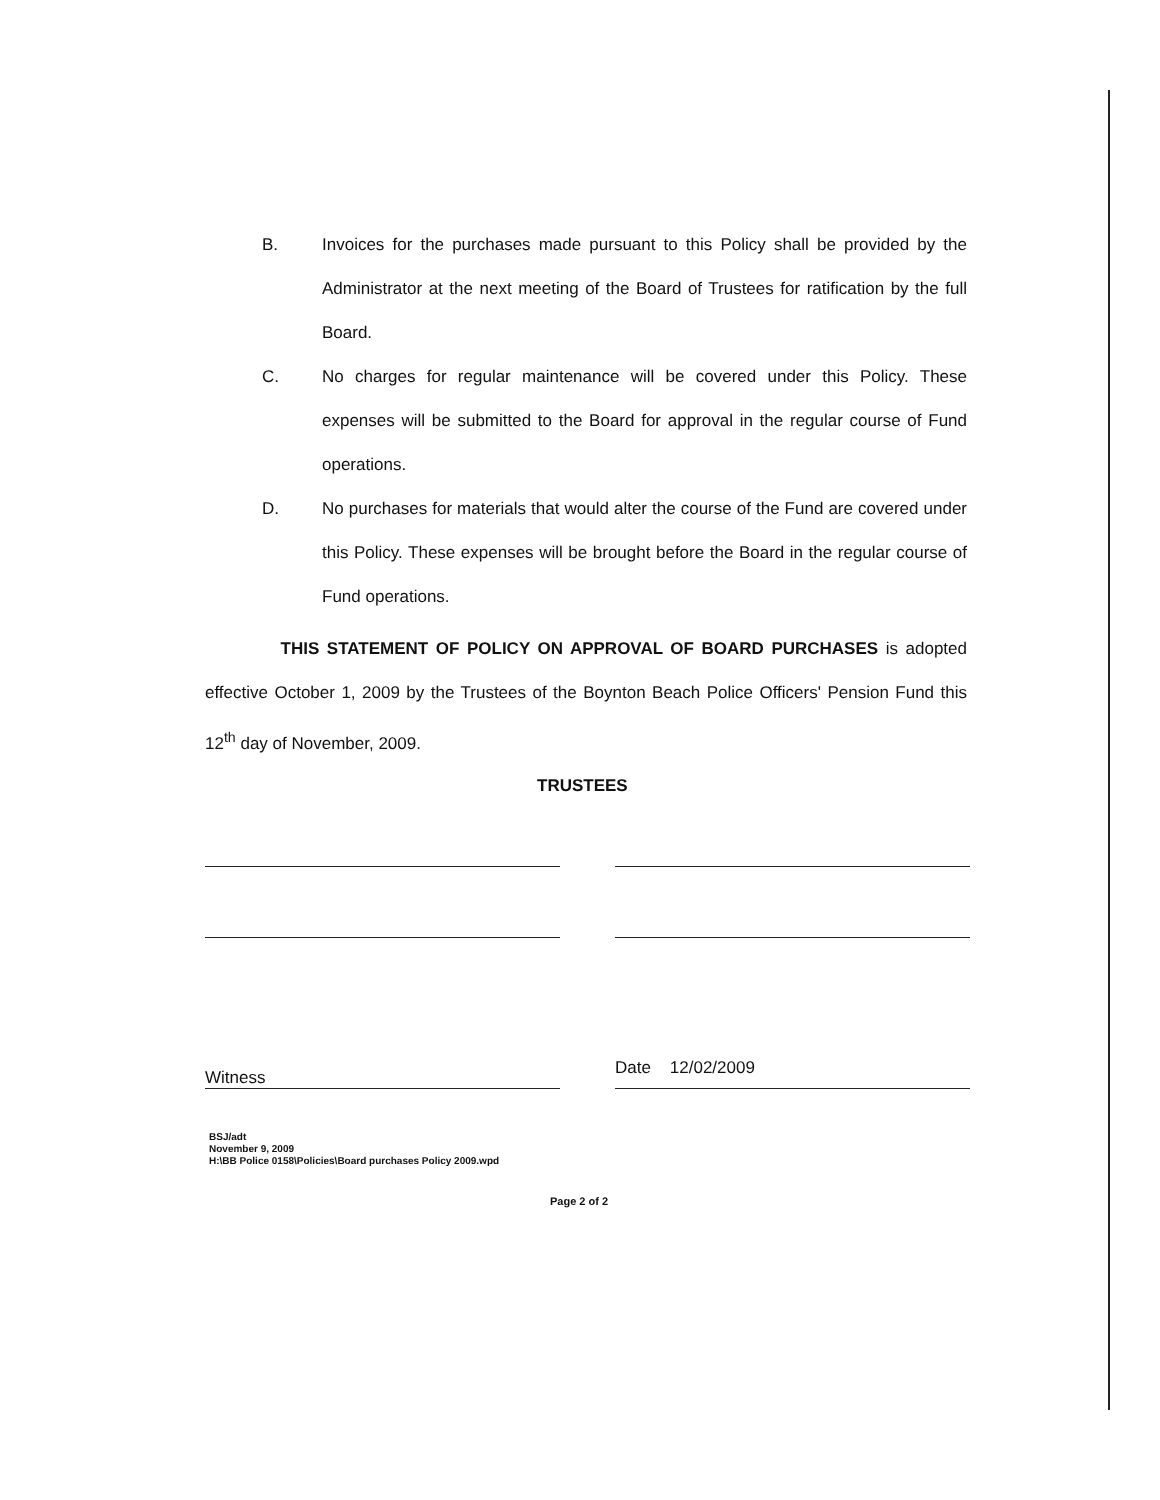B. Invoices for the purchases made pursuant to this Policy shall be provided by the Administrator at the next meeting of the Board of Trustees for ratification by the full Board.
C. No charges for regular maintenance will be covered under this Policy. These expenses will be submitted to the Board for approval in the regular course of Fund operations.
D. No purchases for materials that would alter the course of the Fund are covered under this Policy. These expenses will be brought before the Board in the regular course of Fund operations.
THIS STATEMENT OF POLICY ON APPROVAL OF BOARD PURCHASES is adopted effective October 1, 2009 by the Trustees of the Boynton Beach Police Officers' Pension Fund this 12<sup>th</sup> day of November, 2009.
TRUSTEES
Witness
Date 12/02/2009
BSJ/adt
November 9, 2009
H:\BB Police 0158\Policies\Board purchases Policy 2009.wpd
Page 2 of 2